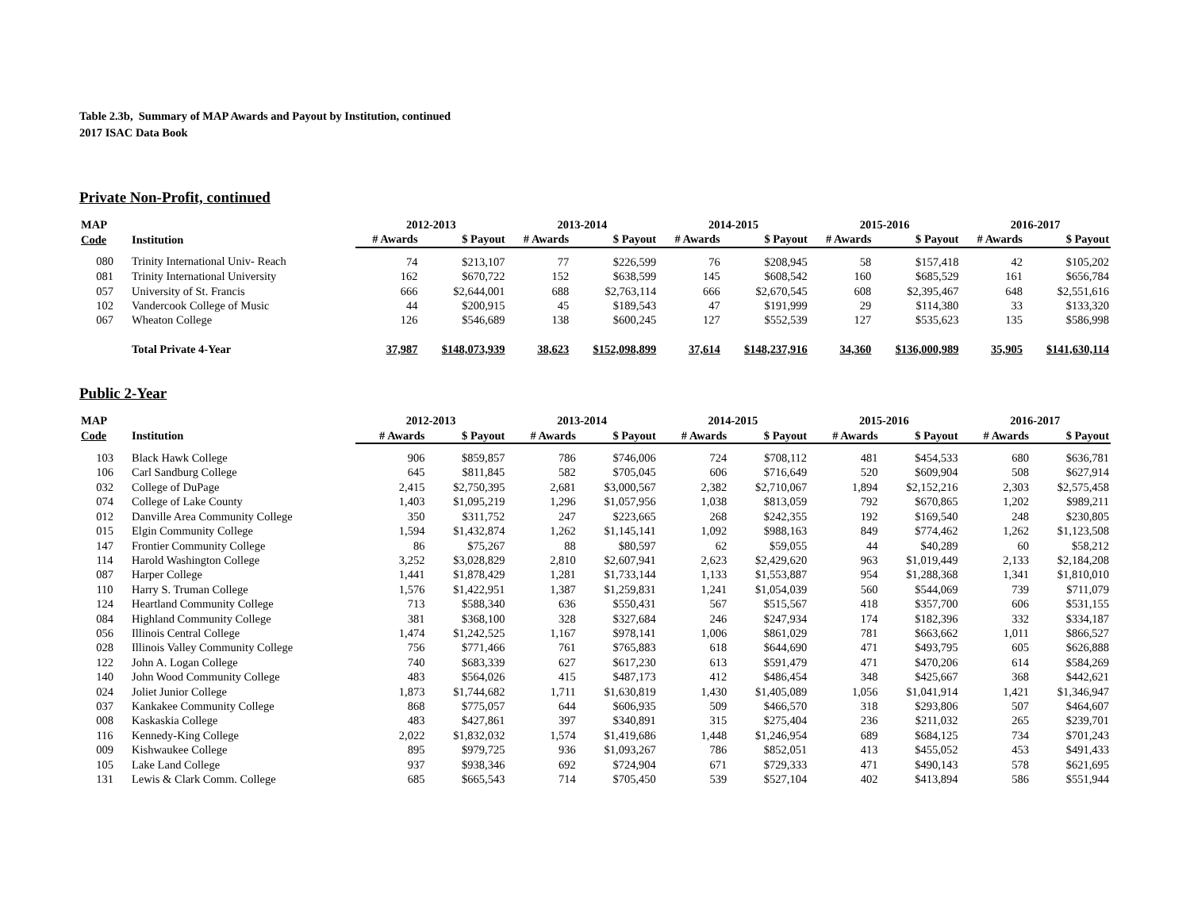Table 2.3b, Summary of MAP Awards and Payout by Institution, continued
2017 ISAC Data Book
Private Non-Profit, continued
| MAP | | 2012-2013 | | 2013-2014 | | 2014-2015 | | 2015-2016 | | 2016-2017 | |
| --- | --- | --- | --- | --- | --- | --- | --- | --- | --- | --- | --- |
| Code | Institution | # Awards | $ Payout | # Awards | $ Payout | # Awards | $ Payout | # Awards | $ Payout | # Awards | $ Payout |
| 080 | Trinity International Univ- Reach | 74 | $213,107 | 77 | $226,599 | 76 | $208,945 | 58 | $157,418 | 42 | $105,202 |
| 081 | Trinity International University | 162 | $670,722 | 152 | $638,599 | 145 | $608,542 | 160 | $685,529 | 161 | $656,784 |
| 057 | University of St. Francis | 666 | $2,644,001 | 688 | $2,763,114 | 666 | $2,670,545 | 608 | $2,395,467 | 648 | $2,551,616 |
| 102 | Vandercook College of Music | 44 | $200,915 | 45 | $189,543 | 47 | $191,999 | 29 | $114,380 | 33 | $133,320 |
| 067 | Wheaton College | 126 | $546,689 | 138 | $600,245 | 127 | $552,539 | 127 | $535,623 | 135 | $586,998 |
| | Total Private 4-Year | 37,987 | $148,073,939 | 38,623 | $152,098,899 | 37,614 | $148,237,916 | 34,360 | $136,000,989 | 35,905 | $141,630,114 |
Public 2-Year
| MAP | | 2012-2013 | | 2013-2014 | | 2014-2015 | | 2015-2016 | | 2016-2017 | |
| --- | --- | --- | --- | --- | --- | --- | --- | --- | --- | --- | --- |
| Code | Institution | # Awards | $ Payout | # Awards | $ Payout | # Awards | $ Payout | # Awards | $ Payout | # Awards | $ Payout |
| 103 | Black Hawk College | 906 | $859,857 | 786 | $746,006 | 724 | $708,112 | 481 | $454,533 | 680 | $636,781 |
| 106 | Carl Sandburg College | 645 | $811,845 | 582 | $705,045 | 606 | $716,649 | 520 | $609,904 | 508 | $627,914 |
| 032 | College of DuPage | 2,415 | $2,750,395 | 2,681 | $3,000,567 | 2,382 | $2,710,067 | 1,894 | $2,152,216 | 2,303 | $2,575,458 |
| 074 | College of Lake County | 1,403 | $1,095,219 | 1,296 | $1,057,956 | 1,038 | $813,059 | 792 | $670,865 | 1,202 | $989,211 |
| 012 | Danville Area Community College | 350 | $311,752 | 247 | $223,665 | 268 | $242,355 | 192 | $169,540 | 248 | $230,805 |
| 015 | Elgin Community College | 1,594 | $1,432,874 | 1,262 | $1,145,141 | 1,092 | $988,163 | 849 | $774,462 | 1,262 | $1,123,508 |
| 147 | Frontier Community College | 86 | $75,267 | 88 | $80,597 | 62 | $59,055 | 44 | $40,289 | 60 | $58,212 |
| 114 | Harold Washington College | 3,252 | $3,028,829 | 2,810 | $2,607,941 | 2,623 | $2,429,620 | 963 | $1,019,449 | 2,133 | $2,184,208 |
| 087 | Harper College | 1,441 | $1,878,429 | 1,281 | $1,733,144 | 1,133 | $1,553,887 | 954 | $1,288,368 | 1,341 | $1,810,010 |
| 110 | Harry S. Truman College | 1,576 | $1,422,951 | 1,387 | $1,259,831 | 1,241 | $1,054,039 | 560 | $544,069 | 739 | $711,079 |
| 124 | Heartland Community College | 713 | $588,340 | 636 | $550,431 | 567 | $515,567 | 418 | $357,700 | 606 | $531,155 |
| 084 | Highland Community College | 381 | $368,100 | 328 | $327,684 | 246 | $247,934 | 174 | $182,396 | 332 | $334,187 |
| 056 | Illinois Central College | 1,474 | $1,242,525 | 1,167 | $978,141 | 1,006 | $861,029 | 781 | $663,662 | 1,011 | $866,527 |
| 028 | Illinois Valley Community College | 756 | $771,466 | 761 | $765,883 | 618 | $644,690 | 471 | $493,795 | 605 | $626,888 |
| 122 | John A. Logan College | 740 | $683,339 | 627 | $617,230 | 613 | $591,479 | 471 | $470,206 | 614 | $584,269 |
| 140 | John Wood Community College | 483 | $564,026 | 415 | $487,173 | 412 | $486,454 | 348 | $425,667 | 368 | $442,621 |
| 024 | Joliet Junior College | 1,873 | $1,744,682 | 1,711 | $1,630,819 | 1,430 | $1,405,089 | 1,056 | $1,041,914 | 1,421 | $1,346,947 |
| 037 | Kankakee Community College | 868 | $775,057 | 644 | $606,935 | 509 | $466,570 | 318 | $293,806 | 507 | $464,607 |
| 008 | Kaskaskia College | 483 | $427,861 | 397 | $340,891 | 315 | $275,404 | 236 | $211,032 | 265 | $239,701 |
| 116 | Kennedy-King College | 2,022 | $1,832,032 | 1,574 | $1,419,686 | 1,448 | $1,246,954 | 689 | $684,125 | 734 | $701,243 |
| 009 | Kishwaukee College | 895 | $979,725 | 936 | $1,093,267 | 786 | $852,051 | 413 | $455,052 | 453 | $491,433 |
| 105 | Lake Land College | 937 | $938,346 | 692 | $724,904 | 671 | $729,333 | 471 | $490,143 | 578 | $621,695 |
| 131 | Lewis & Clark Comm. College | 685 | $665,543 | 714 | $705,450 | 539 | $527,104 | 402 | $413,894 | 586 | $551,944 |